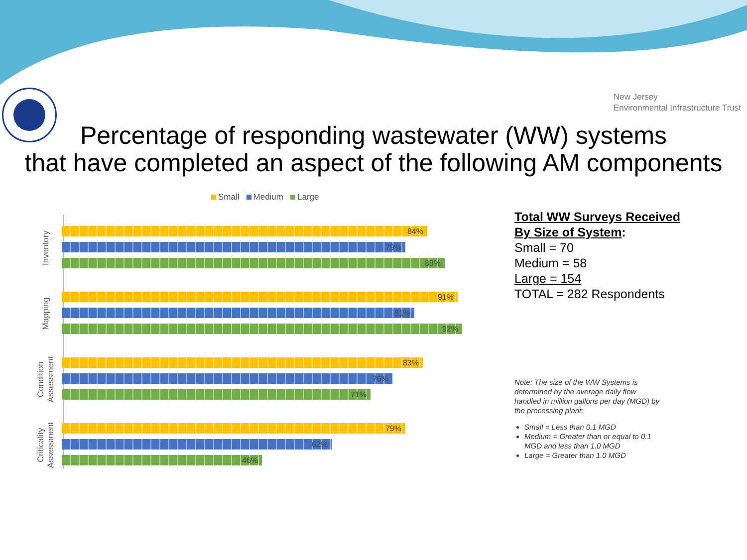New Jersey
Environmental Infrastructure Trust
Percentage of responding wastewater (WW) systems
that have completed an aspect of the following AM components
Small Medium Large
Inventory
84%
79%
88%
Mapping
91%
81%
92%
Condition
Assessment
83%
76%
71%
Criticality
Assessment
79%
62%
46%
Total WW Surveys Received
By Size of System:
Small = 70
Medium = 58
Large = 154
TOTAL = 282 Respondents
Note: The size of the WW Systems is determined by the average daily flow handled in million gallons per day (MGD) by the processing plant:
Small = Less than 0.1 MGD
Medium = Greater than or equal to 0.1 MGD and less than 1.0 MGD
Large = Greater than 1.0 MGD